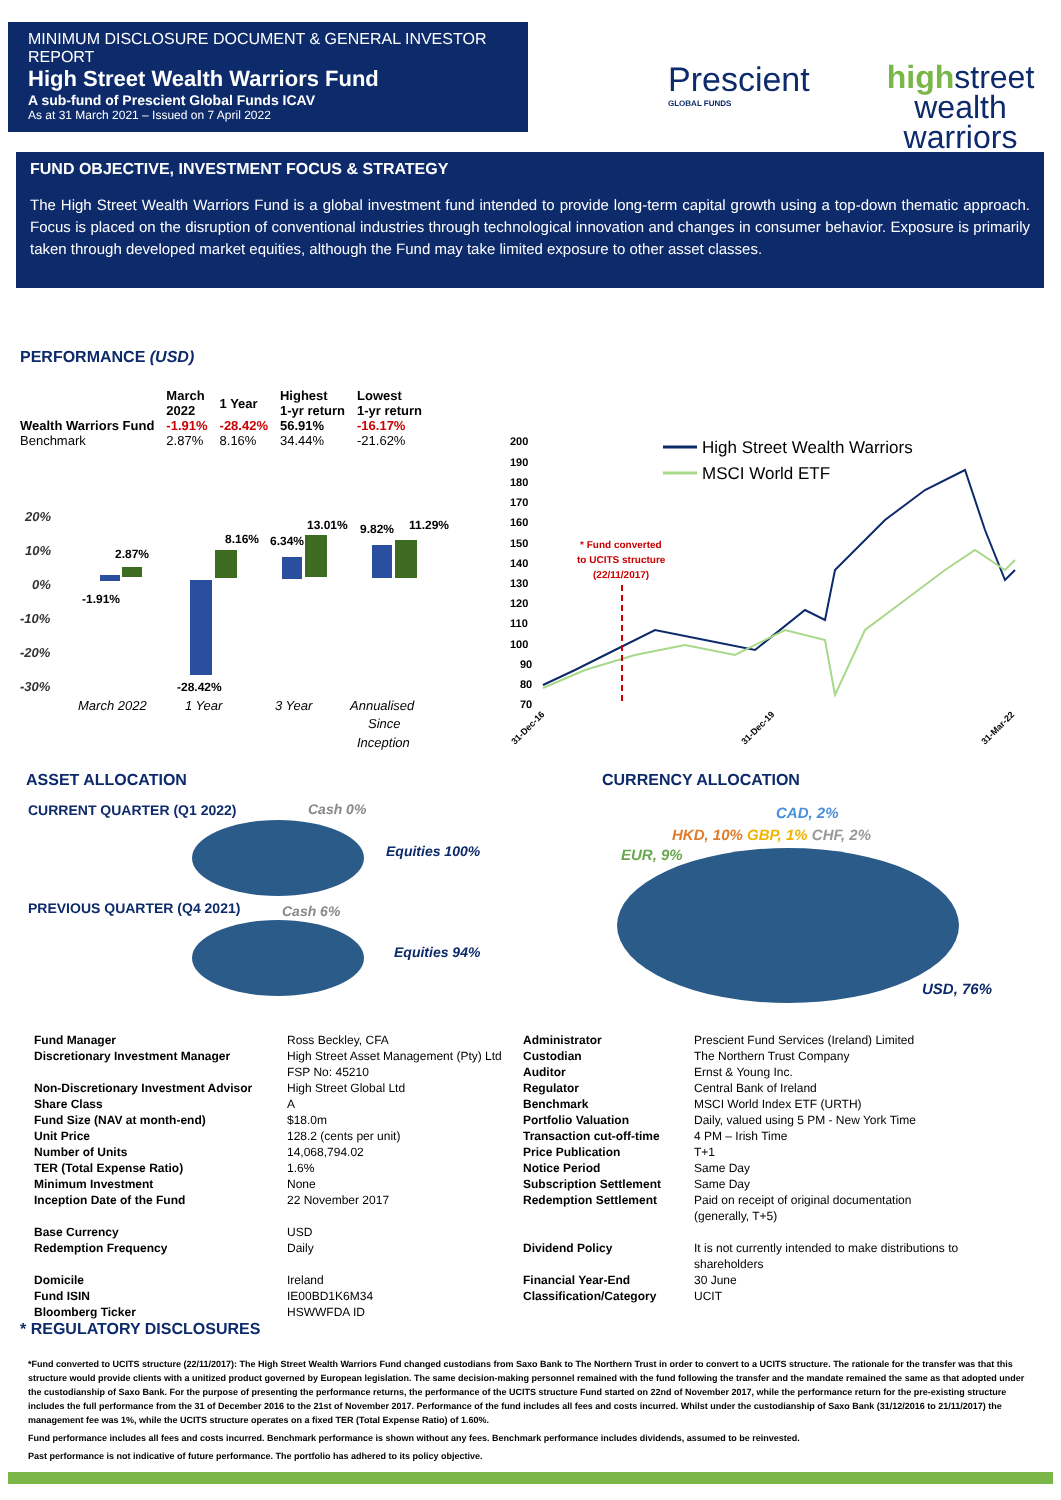MINIMUM DISCLOSURE DOCUMENT & GENERAL INVESTOR REPORT
High Street Wealth Warriors Fund
A sub-fund of Prescient Global Funds ICAV
As at 31 March 2021 – Issued on 7 April 2022
Prescient
GLOBAL FUNDS
highstreet
wealth warriors
FUND OBJECTIVE, INVESTMENT FOCUS & STRATEGY
The High Street Wealth Warriors Fund is a global investment fund intended to provide long-term capital growth using a top-down thematic approach. Focus is placed on the disruption of conventional industries through technological innovation and changes in consumer behavior. Exposure is primarily taken through developed market equities, although the Fund may take limited exposure to other asset classes.
PERFORMANCE (USD)
| | March 2022 | 1 Year | Highest 1-yr return | Lowest 1-yr return |
| --- | --- | --- | --- | --- |
| Wealth Warriors Fund | -1.91% | -28.42% | 56.91% | -16.17% |
| Benchmark | 2.87% | 8.16% | 34.44% | -21.62% |
20%
10%
0%
-10%
-20%
-30%
2.87%
-1.91%
-28.42%
8.16%
6.34%
13.01%
9.82%
11.29%
March 2022
1 Year
3 Year
Annualised
Since
Inception
200
190
180
170
160
150
140
130
120
110
100
90
80
70
* Fund converted
to UCITS structure
(22/11/2017)
High Street Wealth Warriors
MSCI World ETF
31-Dec-16
31-Dec-19
31-Mar-22
ASSET ALLOCATION CURRENCY ALLOCATION
CURRENT QUARTER (Q1 2022) Cash 0%
Equities 100%
PREVIOUS QUARTER (Q4 2021) Cash 6%
Equities 94%
CAD, 2%
HKD, 10% GBP, 1% CHF, 2%
EUR, 9%
USD, 76%
| Fund Manager | Ross Beckley, CFA | Administrator | Prescient Fund Services (Ireland) Limited |
| Discretionary Investment Manager | High Street Asset Management (Pty) Ltd FSP No: 45210 | Custodian Auditor | The Northern Trust Company Ernst & Young Inc. |
| Non-Discretionary Investment Advisor | High Street Global Ltd | Regulator | Central Bank of Ireland |
| Share Class | A | Benchmark | MSCI World Index ETF (URTH) |
| Fund Size (NAV at month-end) | $18.0m | Portfolio Valuation | Daily, valued using 5 PM - New York Time |
| Unit Price | 128.2 (cents per unit) | Transaction cut-off-time | 4 PM – Irish Time |
| Number of Units | 14,068,794.02 | Price Publication | T+1 |
| TER (Total Expense Ratio) | 1.6% | Notice Period | Same Day |
| Minimum Investment | None | Subscription Settlement | Same Day |
| Inception Date of the Fund | 22 November 2017 | Redemption Settlement | Paid on receipt of original documentation (generally, T+5) |
| Base Currency Redemption Frequency | USD Daily | Dividend Policy | It is not currently intended to make distributions to shareholders |
| Domicile | Ireland | Financial Year-End | 30 June |
| Fund ISIN | IE00BD1K6M34 | Classification/Category | UCIT |
| Bloomberg Ticker | HSWWFDA ID | | |
* REGULATORY DISCLOSURES
*Fund converted to UCITS structure (22/11/2017): The High Street Wealth Warriors Fund changed custodians from Saxo Bank to The Northern Trust in order to convert to a UCITS structure. The rationale for the transfer was that this structure would provide clients with a unitized product governed by European legislation. The same decision-making personnel remained with the fund following the transfer and the mandate remained the same as that adopted under the custodianship of Saxo Bank. For the purpose of presenting the performance returns, the performance of the UCITS structure Fund started on 22nd of November 2017, while the performance return for the pre-existing structure includes the full performance from the 31 of December 2016 to the 21st of November 2017. Performance of the fund includes all fees and costs incurred. Whilst under the custodianship of Saxo Bank (31/12/2016 to 21/11/2017) the management fee was 1%, while the UCITS structure operates on a fixed TER (Total Expense Ratio) of 1.60%.
Fund performance includes all fees and costs incurred. Benchmark performance is shown without any fees. Benchmark performance includes dividends, assumed to be reinvested.
Past performance is not indicative of future performance. The portfolio has adhered to its policy objective.